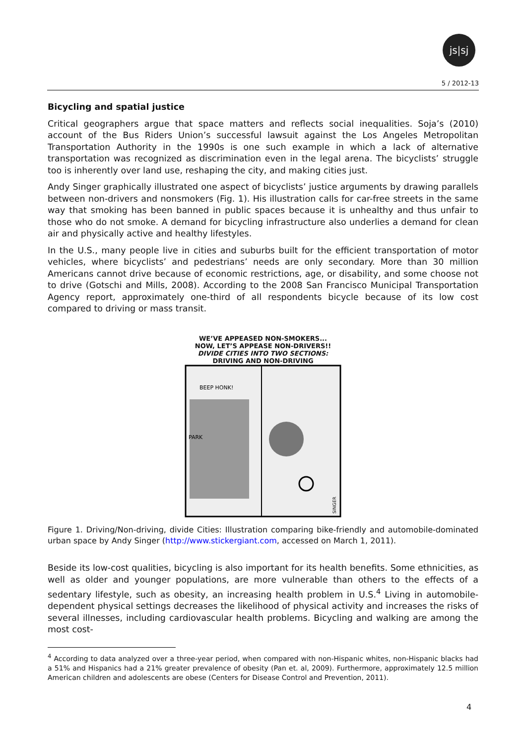js|sj
5 / 2012-13
Bicycling and spatial justice
Critical geographers argue that space matters and reflects social inequalities. Soja’s (2010) account of the Bus Riders Union’s successful lawsuit against the Los Angeles Metropolitan Transportation Authority in the 1990s is one such example in which a lack of alternative transportation was recognized as discrimination even in the legal arena. The bicyclists’ struggle too is inherently over land use, reshaping the city, and making cities just.
Andy Singer graphically illustrated one aspect of bicyclists’ justice arguments by drawing parallels between non-drivers and nonsmokers (Fig. 1). His illustration calls for car-free streets in the same way that smoking has been banned in public spaces because it is unhealthy and thus unfair to those who do not smoke. A demand for bicycling infrastructure also underlies a demand for clean air and physically active and healthy lifestyles.
In the U.S., many people live in cities and suburbs built for the efficient transportation of motor vehicles, where bicyclists’ and pedestrians’ needs are only secondary. More than 30 million Americans cannot drive because of economic restrictions, age, or disability, and some choose not to drive (Gotschi and Mills, 2008). According to the 2008 San Francisco Municipal Transportation Agency report, approximately one-third of all respondents bicycle because of its low cost compared to driving or mass transit.
WE’VE APPEASED NON-SMOKERS...
NOW, LET’S APPEASE NON-DRIVERS!!
DIVIDE CITIES INTO TWO SECTIONS:
DRIVING AND NON-DRIVING
BEEP HONK!
SINGER
PARK
Figure 1. Driving/Non-driving, divide Cities: Illustration comparing bike-friendly and automobile-dominated urban space by Andy Singer (http://www.stickergiant.com, accessed on March 1, 2011).
Beside its low-cost qualities, bicycling is also important for its health benefits. Some ethnicities, as well as older and younger populations, are more vulnerable than others to the effects of a sedentary lifestyle, such as obesity, an increasing health problem in U.S.<sup>4</sup> Living in automobile-dependent physical settings decreases the likelihood of physical activity and increases the risks of several illnesses, including cardiovascular health problems. Bicycling and walking are among the most cost-
<sup>4</sup> According to data analyzed over a three-year period, when compared with non-Hispanic whites, non-Hispanic blacks had a 51% and Hispanics had a 21% greater prevalence of obesity (Pan et. al, 2009). Furthermore, approximately 12.5 million American children and adolescents are obese (Centers for Disease Control and Prevention, 2011).
4